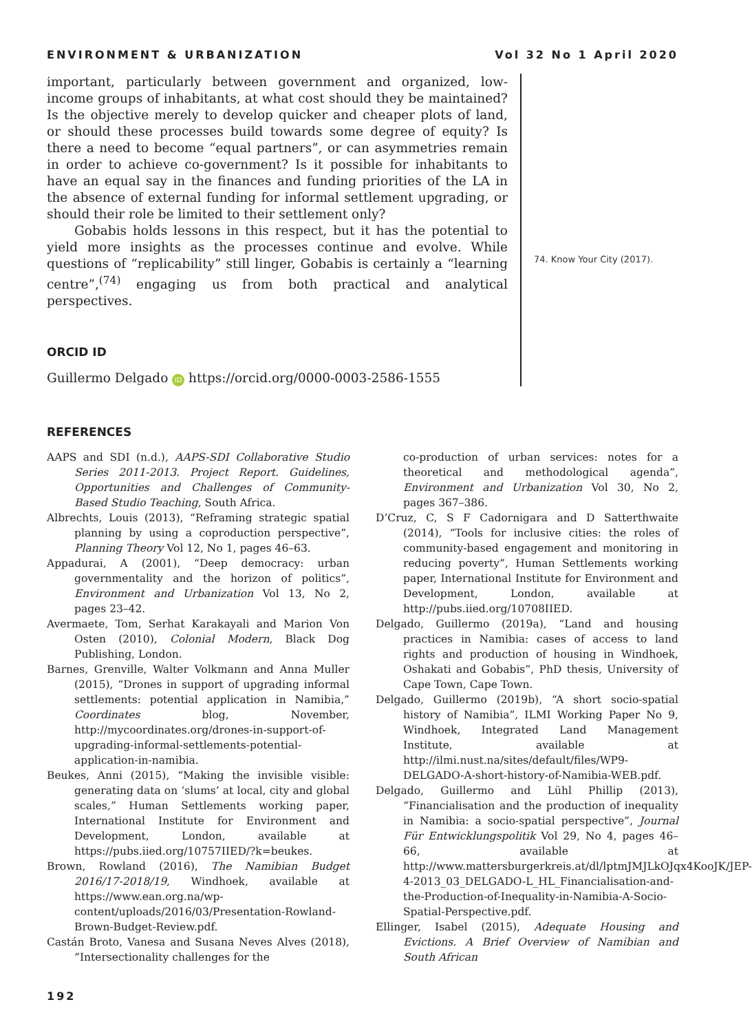ENVIRONMENT & URBANIZATION Vol 32 No 1 April 2020
important, particularly between government and organized, low-income groups of inhabitants, at what cost should they be maintained? Is the objective merely to develop quicker and cheaper plots of land, or should these processes build towards some degree of equity? Is there a need to become “equal partners”, or can asymmetries remain in order to achieve co-government? Is it possible for inhabitants to have an equal say in the finances and funding priorities of the LA in the absence of external funding for informal settlement upgrading, or should their role be limited to their settlement only?
Gobabis holds lessons in this respect, but it has the potential to yield more insights as the processes continue and evolve. While questions of “replicability” still linger, Gobabis is certainly a “learning centre”,<sup>(74)</sup> engaging us from both practical and analytical perspectives.
ORCID ID
Guillermo Delgado iD https://orcid.org/0000-0003-2586-1555
74. Know Your City (2017).
REFERENCES
AAPS and SDI (n.d.), AAPS-SDI Collaborative Studio Series 2011-2013. Project Report. Guidelines, Opportunities and Challenges of Community-Based Studio Teaching, South Africa.
Albrechts, Louis (2013), “Reframing strategic spatial planning by using a coproduction perspective”, Planning Theory Vol 12, No 1, pages 46–63.
Appadurai, A (2001), “Deep democracy: urban governmentality and the horizon of politics”, Environment and Urbanization Vol 13, No 2, pages 23–42.
Avermaete, Tom, Serhat Karakayali and Marion Von Osten (2010), Colonial Modern, Black Dog Publishing, London.
Barnes, Grenville, Walter Volkmann and Anna Muller (2015), “Drones in support of upgrading informal settlements: potential application in Namibia,” Coordinates blog, November, http://mycoordinates.org/drones-in-support-of-upgrading-informal-settlements-potential-application-in-namibia.
Beukes, Anni (2015), “Making the invisible visible: generating data on ‘slums’ at local, city and global scales,” Human Settlements working paper, International Institute for Environment and Development, London, available at https://pubs.iied.org/10757IIED/?k=beukes.
Brown, Rowland (2016), The Namibian Budget 2016/17-2018/19, Windhoek, available at https://www.ean.org.na/wp-content/uploads/2016/03/Presentation-Rowland-Brown-Budget-Review.pdf.
Castán Broto, Vanesa and Susana Neves Alves (2018), “Intersectionality challenges for the
co-production of urban services: notes for a theoretical and methodological agenda”, Environment and Urbanization Vol 30, No 2, pages 367–386.
D’Cruz, C, S F Cadornigara and D Satterthwaite (2014), “Tools for inclusive cities: the roles of community-based engagement and monitoring in reducing poverty”, Human Settlements working paper, International Institute for Environment and Development, London, available at http://pubs.iied.org/10708IIED.
Delgado, Guillermo (2019a), “Land and housing practices in Namibia: cases of access to land rights and production of housing in Windhoek, Oshakati and Gobabis”, PhD thesis, University of Cape Town, Cape Town.
Delgado, Guillermo (2019b), “A short socio-spatial history of Namibia”, ILMI Working Paper No 9, Windhoek, Integrated Land Management Institute, available at http://ilmi.nust.na/sites/default/files/WP9-DELGADO-A-short-history-of-Namibia-WEB.pdf.
Delgado, Guillermo and Lühl Phillip (2013), “Financialisation and the production of inequality in Namibia: a socio-spatial perspective”, Journal Für Entwicklungspolitik Vol 29, No 4, pages 46–66, available at http://www.mattersburgerkreis.at/dl/lptmJMJLkOJqx4KooJK/JEP-4-2013_03_DELGADO-L_HL_Financialisation-and-the-Production-of-Inequality-in-Namibia-A-Socio-Spatial-Perspective.pdf.
Ellinger, Isabel (2015), Adequate Housing and Evictions. A Brief Overview of Namibian and South African
192